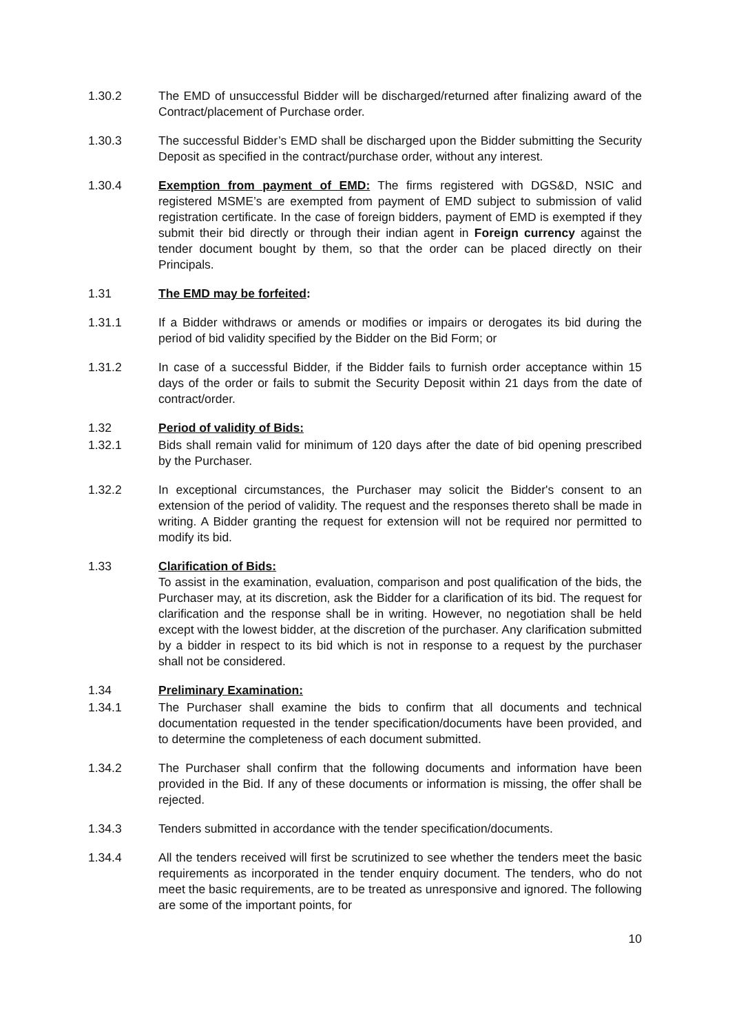1.30.2 The EMD of unsuccessful Bidder will be discharged/returned after finalizing award of the Contract/placement of Purchase order.
1.30.3 The successful Bidder’s EMD shall be discharged upon the Bidder submitting the Security Deposit as specified in the contract/purchase order, without any interest.
1.30.4 Exemption from payment of EMD: The firms registered with DGS&D, NSIC and registered MSME’s are exempted from payment of EMD subject to submission of valid registration certificate. In the case of foreign bidders, payment of EMD is exempted if they submit their bid directly or through their indian agent in Foreign currency against the tender document bought by them, so that the order can be placed directly on their Principals.
1.31 The EMD may be forfeited:
1.31.1 If a Bidder withdraws or amends or modifies or impairs or derogates its bid during the period of bid validity specified by the Bidder on the Bid Form; or
1.31.2 In case of a successful Bidder, if the Bidder fails to furnish order acceptance within 15 days of the order or fails to submit the Security Deposit within 21 days from the date of contract/order.
1.32 Period of validity of Bids:
1.32.1 Bids shall remain valid for minimum of 120 days after the date of bid opening prescribed by the Purchaser.
1.32.2 In exceptional circumstances, the Purchaser may solicit the Bidder's consent to an extension of the period of validity. The request and the responses thereto shall be made in writing. A Bidder granting the request for extension will not be required nor permitted to modify its bid.
1.33 Clarification of Bids:
To assist in the examination, evaluation, comparison and post qualification of the bids, the Purchaser may, at its discretion, ask the Bidder for a clarification of its bid. The request for clarification and the response shall be in writing. However, no negotiation shall be held except with the lowest bidder, at the discretion of the purchaser. Any clarification submitted by a bidder in respect to its bid which is not in response to a request by the purchaser shall not be considered.
1.34 Preliminary Examination:
1.34.1 The Purchaser shall examine the bids to confirm that all documents and technical documentation requested in the tender specification/documents have been provided, and to determine the completeness of each document submitted.
1.34.2 The Purchaser shall confirm that the following documents and information have been provided in the Bid. If any of these documents or information is missing, the offer shall be rejected.
1.34.3 Tenders submitted in accordance with the tender specification/documents.
1.34.4 All the tenders received will first be scrutinized to see whether the tenders meet the basic requirements as incorporated in the tender enquiry document. The tenders, who do not meet the basic requirements, are to be treated as unresponsive and ignored. The following are some of the important points, for
10